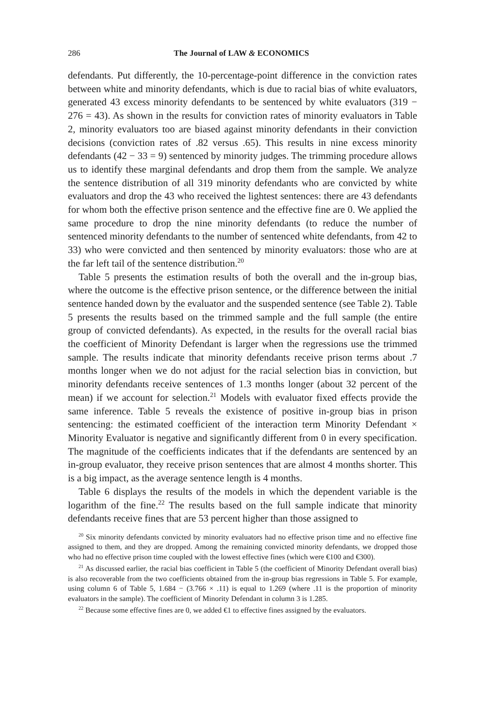286 The Journal of LAW & ECONOMICS
defendants. Put differently, the 10-percentage-point difference in the conviction rates between white and minority defendants, which is due to racial bias of white evaluators, generated 43 excess minority defendants to be sentenced by white evaluators (319 − 276 = 43). As shown in the results for conviction rates of minority evaluators in Table 2, minority evaluators too are biased against minority defendants in their conviction decisions (conviction rates of .82 versus .65). This results in nine excess minority defendants (42 − 33 = 9) sentenced by minority judges. The trimming procedure allows us to identify these marginal defendants and drop them from the sample. We analyze the sentence distribution of all 319 minority defendants who are convicted by white evaluators and drop the 43 who received the lightest sentences: there are 43 defendants for whom both the effective prison sentence and the effective fine are 0. We applied the same procedure to drop the nine minority defendants (to reduce the number of sentenced minority defendants to the number of sentenced white defendants, from 42 to 33) who were convicted and then sentenced by minority evaluators: those who are at the far left tail of the sentence distribution.<sup>20</sup>
Table 5 presents the estimation results of both the overall and the in-group bias, where the outcome is the effective prison sentence, or the difference between the initial sentence handed down by the evaluator and the suspended sentence (see Table 2). Table 5 presents the results based on the trimmed sample and the full sample (the entire group of convicted defendants). As expected, in the results for the overall racial bias the coefficient of Minority Defendant is larger when the regressions use the trimmed sample. The results indicate that minority defendants receive prison terms about .7 months longer when we do not adjust for the racial selection bias in conviction, but minority defendants receive sentences of 1.3 months longer (about 32 percent of the mean) if we account for selection.<sup>21</sup> Models with evaluator fixed effects provide the same inference. Table 5 reveals the existence of positive in-group bias in prison sentencing: the estimated coefficient of the interaction term Minority Defendant × Minority Evaluator is negative and significantly different from 0 in every specification. The magnitude of the coefficients indicates that if the defendants are sentenced by an in-group evaluator, they receive prison sentences that are almost 4 months shorter. This is a big impact, as the average sentence length is 4 months.
Table 6 displays the results of the models in which the dependent variable is the logarithm of the fine.<sup>22</sup> The results based on the full sample indicate that minority defendants receive fines that are 53 percent higher than those assigned to
<sup>20</sup> Six minority defendants convicted by minority evaluators had no effective prison time and no effective fine assigned to them, and they are dropped. Among the remaining convicted minority defendants, we dropped those who had no effective prison time coupled with the lowest effective fines (which were €100 and €300).
<sup>21</sup> As discussed earlier, the racial bias coefficient in Table 5 (the coefficient of Minority Defendant overall bias) is also recoverable from the two coefficients obtained from the in-group bias regressions in Table 5. For example, using column 6 of Table 5, 1.684 − (3.766 × .11) is equal to 1.269 (where .11 is the proportion of minority evaluators in the sample). The coefficient of Minority Defendant in column 3 is 1.285.
<sup>22</sup> Because some effective fines are 0, we added €1 to effective fines assigned by the evaluators.